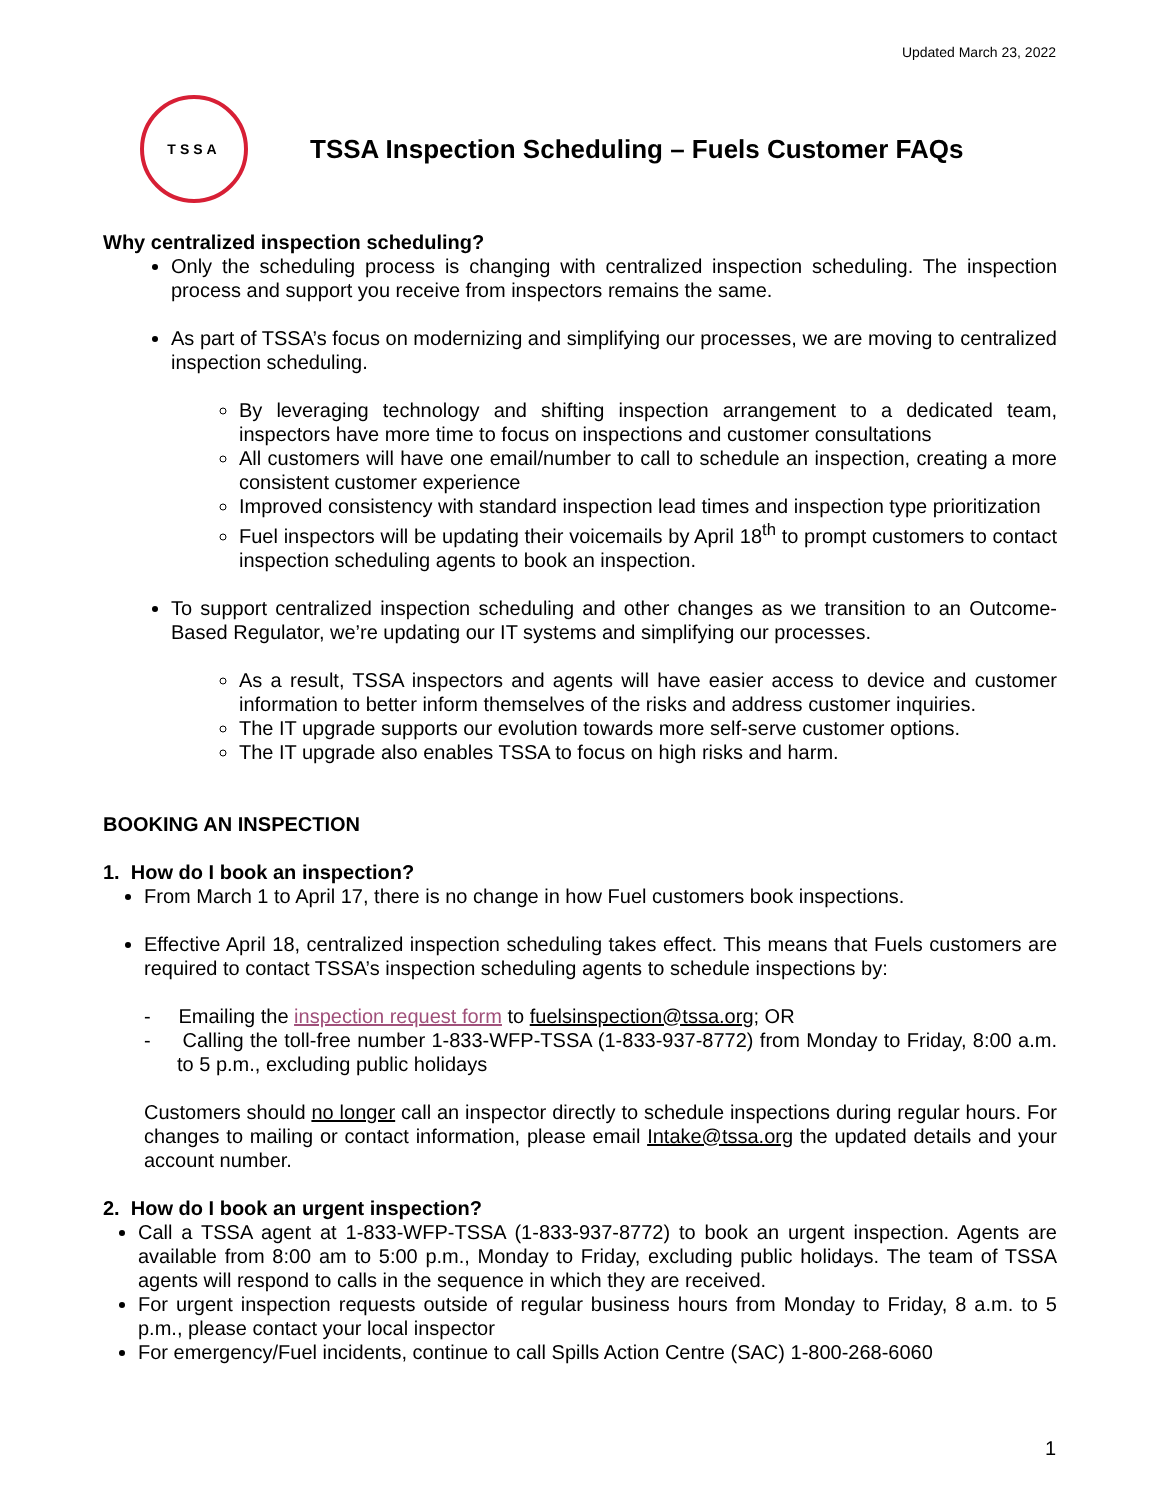Updated March 23, 2022
TSSA
TSSA Inspection Scheduling – Fuels Customer FAQs
Why centralized inspection scheduling?
Only the scheduling process is changing with centralized inspection scheduling. The inspection process and support you receive from inspectors remains the same.
As part of TSSA’s focus on modernizing and simplifying our processes, we are moving to centralized inspection scheduling.
By leveraging technology and shifting inspection arrangement to a dedicated team, inspectors have more time to focus on inspections and customer consultations
All customers will have one email/number to call to schedule an inspection, creating a more consistent customer experience
Improved consistency with standard inspection lead times and inspection type prioritization
Fuel inspectors will be updating their voicemails by April 18<sup>th</sup> to prompt customers to contact inspection scheduling agents to book an inspection.
To support centralized inspection scheduling and other changes as we transition to an Outcome-Based Regulator, we’re updating our IT systems and simplifying our processes.
As a result, TSSA inspectors and agents will have easier access to device and customer information to better inform themselves of the risks and address customer inquiries.
The IT upgrade supports our evolution towards more self-serve customer options.
The IT upgrade also enables TSSA to focus on high risks and harm.
BOOKING AN INSPECTION
1. How do I book an inspection?
From March 1 to April 17, there is no change in how Fuel customers book inspections.
Effective April 18, centralized inspection scheduling takes effect. This means that Fuels customers are required to contact TSSA’s inspection scheduling agents to schedule inspections by:
- Emailing the inspection request form to fuelsinspection@tssa.org; OR
- Calling the toll-free number 1-833-WFP-TSSA (1-833-937-8772) from Monday to Friday, 8:00 a.m. to 5 p.m., excluding public holidays
Customers should no longer call an inspector directly to schedule inspections during regular hours. For changes to mailing or contact information, please email Intake@tssa.org the updated details and your account number.
2. How do I book an urgent inspection?
Call a TSSA agent at 1-833-WFP-TSSA (1-833-937-8772) to book an urgent inspection. Agents are available from 8:00 am to 5:00 p.m., Monday to Friday, excluding public holidays. The team of TSSA agents will respond to calls in the sequence in which they are received.
For urgent inspection requests outside of regular business hours from Monday to Friday, 8 a.m. to 5 p.m., please contact your local inspector
For emergency/Fuel incidents, continue to call Spills Action Centre (SAC) 1-800-268-6060
1